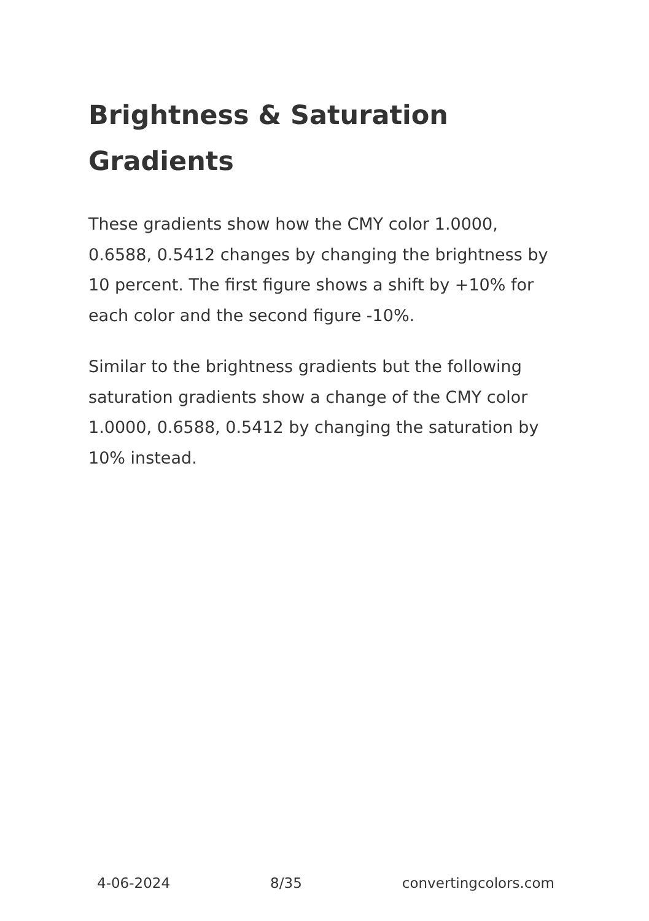Brightness & Saturation Gradients
These gradients show how the CMY color 1.0000, 0.6588, 0.5412 changes by changing the brightness by 10 percent. The first figure shows a shift by +10% for each color and the second figure -10%.
Similar to the brightness gradients but the following saturation gradients show a change of the CMY color 1.0000, 0.6588, 0.5412 by changing the saturation by 10% instead.
4-06-2024 8/35 convertingcolors.com